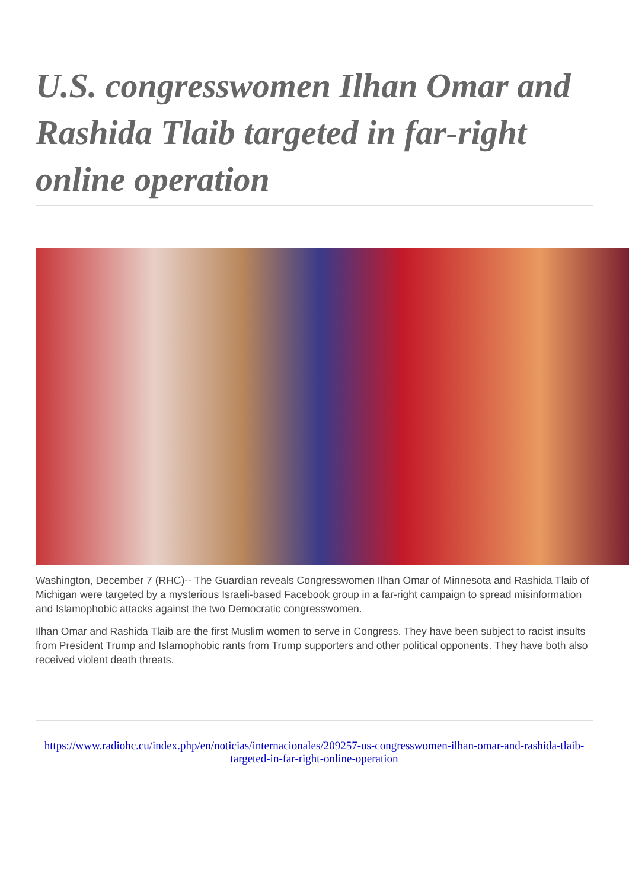U.S. congresswomen Ilhan Omar and Rashida Tlaib targeted in far-right online operation
Washington, December 7 (RHC)-- The Guardian reveals Congresswomen Ilhan Omar of Minnesota and Rashida Tlaib of Michigan were targeted by a mysterious Israeli-based Facebook group in a far-right campaign to spread misinformation and Islamophobic attacks against the two Democratic congresswomen.
Ilhan Omar and Rashida Tlaib are the first Muslim women to serve in Congress. They have been subject to racist insults from President Trump and Islamophobic rants from Trump supporters and other political opponents. They have both also received violent death threats.
https://www.radiohc.cu/index.php/en/noticias/internacionales/209257-us-congresswomen-ilhan-omar-and-rashida-tlaib-targeted-in-far-right-online-operation